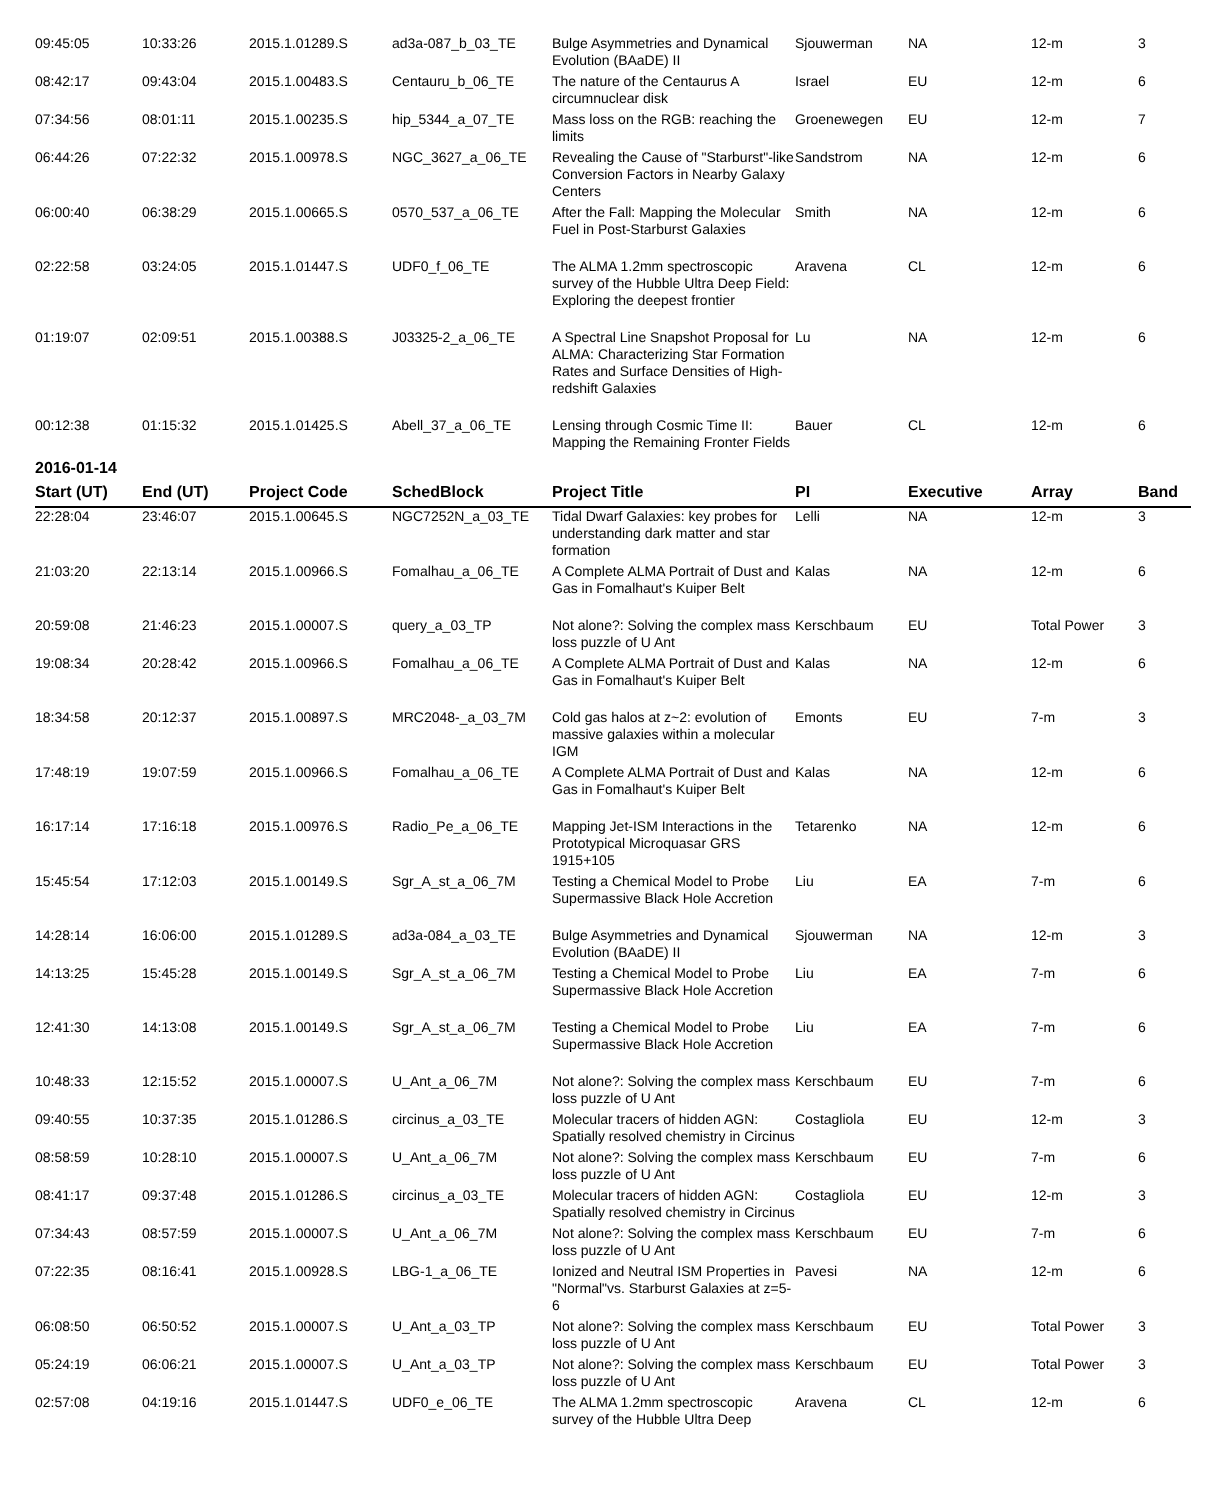| 09:45:05 | 10:33:26 | 2015.1.01289.S | ad3a-087_b_03_TE | Bulge Asymmetries and Dynamical Evolution (BAaDE) II | Sjouwerman | NA | 12-m | 3 |
| 08:42:17 | 09:43:04 | 2015.1.00483.S | Centauru_b_06_TE | The nature of the Centaurus A circumnuclear disk | Israel | EU | 12-m | 6 |
| 07:34:56 | 08:01:11 | 2015.1.00235.S | hip_5344_a_07_TE | Mass loss on the RGB: reaching the limits | Groenewegen | EU | 12-m | 7 |
| 06:44:26 | 07:22:32 | 2015.1.00978.S | NGC_3627_a_06_TE | Revealing the Cause of "Starburst"-like Conversion Factors in Nearby Galaxy Centers | Sandstrom | NA | 12-m | 6 |
| 06:00:40 | 06:38:29 | 2015.1.00665.S | 0570_537_a_06_TE | After the Fall: Mapping the Molecular Fuel in Post-Starburst Galaxies | Smith | NA | 12-m | 6 |
| 02:22:58 | 03:24:05 | 2015.1.01447.S | UDF0_f_06_TE | The ALMA 1.2mm spectroscopic survey of the Hubble Ultra Deep Field: Exploring the deepest frontier | Aravena | CL | 12-m | 6 |
| 01:19:07 | 02:09:51 | 2015.1.00388.S | J03325-2_a_06_TE | A Spectral Line Snapshot Proposal for ALMA: Characterizing Star Formation Rates and Surface Densities of High-redshift Galaxies | Lu | NA | 12-m | 6 |
| 00:12:38 | 01:15:32 | 2015.1.01425.S | Abell_37_a_06_TE | Lensing through Cosmic Time II: Mapping the Remaining Fronter Fields | Bauer | CL | 12-m | 6 |
2016-01-14
| Start (UT) | End (UT) | Project Code | SchedBlock | Project Title | PI | Executive | Array | Band |
| --- | --- | --- | --- | --- | --- | --- | --- | --- |
| 22:28:04 | 23:46:07 | 2015.1.00645.S | NGC7252N_a_03_TE | Tidal Dwarf Galaxies: key probes for understanding dark matter and star formation | Lelli | NA | 12-m | 3 |
| 21:03:20 | 22:13:14 | 2015.1.00966.S | Fomalhau_a_06_TE | A Complete ALMA Portrait of Dust and Gas in Fomalhaut's Kuiper Belt | Kalas | NA | 12-m | 6 |
| 20:59:08 | 21:46:23 | 2015.1.00007.S | query_a_03_TP | Not alone?: Solving the complex mass loss puzzle of U Ant | Kerschbaum | EU | Total Power | 3 |
| 19:08:34 | 20:28:42 | 2015.1.00966.S | Fomalhau_a_06_TE | A Complete ALMA Portrait of Dust and Gas in Fomalhaut's Kuiper Belt | Kalas | NA | 12-m | 6 |
| 18:34:58 | 20:12:37 | 2015.1.00897.S | MRC2048-_a_03_7M | Cold gas halos at z~2: evolution of massive galaxies within a molecular IGM | Emonts | EU | 7-m | 3 |
| 17:48:19 | 19:07:59 | 2015.1.00966.S | Fomalhau_a_06_TE | A Complete ALMA Portrait of Dust and Gas in Fomalhaut's Kuiper Belt | Kalas | NA | 12-m | 6 |
| 16:17:14 | 17:16:18 | 2015.1.00976.S | Radio_Pe_a_06_TE | Mapping Jet-ISM Interactions in the Prototypical Microquasar GRS 1915+105 | Tetarenko | NA | 12-m | 6 |
| 15:45:54 | 17:12:03 | 2015.1.00149.S | Sgr_A_st_a_06_7M | Testing a Chemical Model to Probe Supermassive Black Hole Accretion | Liu | EA | 7-m | 6 |
| 14:28:14 | 16:06:00 | 2015.1.01289.S | ad3a-084_a_03_TE | Bulge Asymmetries and Dynamical Evolution (BAaDE) II | Sjouwerman | NA | 12-m | 3 |
| 14:13:25 | 15:45:28 | 2015.1.00149.S | Sgr_A_st_a_06_7M | Testing a Chemical Model to Probe Supermassive Black Hole Accretion | Liu | EA | 7-m | 6 |
| 12:41:30 | 14:13:08 | 2015.1.00149.S | Sgr_A_st_a_06_7M | Testing a Chemical Model to Probe Supermassive Black Hole Accretion | Liu | EA | 7-m | 6 |
| 10:48:33 | 12:15:52 | 2015.1.00007.S | U_Ant_a_06_7M | Not alone?: Solving the complex mass loss puzzle of U Ant | Kerschbaum | EU | 7-m | 6 |
| 09:40:55 | 10:37:35 | 2015.1.01286.S | circinus_a_03_TE | Molecular tracers of hidden AGN: Spatially resolved chemistry in Circinus | Costagliola | EU | 12-m | 3 |
| 08:58:59 | 10:28:10 | 2015.1.00007.S | U_Ant_a_06_7M | Not alone?: Solving the complex mass loss puzzle of U Ant | Kerschbaum | EU | 7-m | 6 |
| 08:41:17 | 09:37:48 | 2015.1.01286.S | circinus_a_03_TE | Molecular tracers of hidden AGN: Spatially resolved chemistry in Circinus | Costagliola | EU | 12-m | 3 |
| 07:34:43 | 08:57:59 | 2015.1.00007.S | U_Ant_a_06_7M | Not alone?: Solving the complex mass loss puzzle of U Ant | Kerschbaum | EU | 7-m | 6 |
| 07:22:35 | 08:16:41 | 2015.1.00928.S | LBG-1_a_06_TE | Ionized and Neutral ISM Properties in "Normal"vs. Starburst Galaxies at z=5-6 | Pavesi | NA | 12-m | 6 |
| 06:08:50 | 06:50:52 | 2015.1.00007.S | U_Ant_a_03_TP | Not alone?: Solving the complex mass loss puzzle of U Ant | Kerschbaum | EU | Total Power | 3 |
| 05:24:19 | 06:06:21 | 2015.1.00007.S | U_Ant_a_03_TP | Not alone?: Solving the complex mass loss puzzle of U Ant | Kerschbaum | EU | Total Power | 3 |
| 02:57:08 | 04:19:16 | 2015.1.01447.S | UDF0_e_06_TE | The ALMA 1.2mm spectroscopic survey of the Hubble Ultra Deep | Aravena | CL | 12-m | 6 |